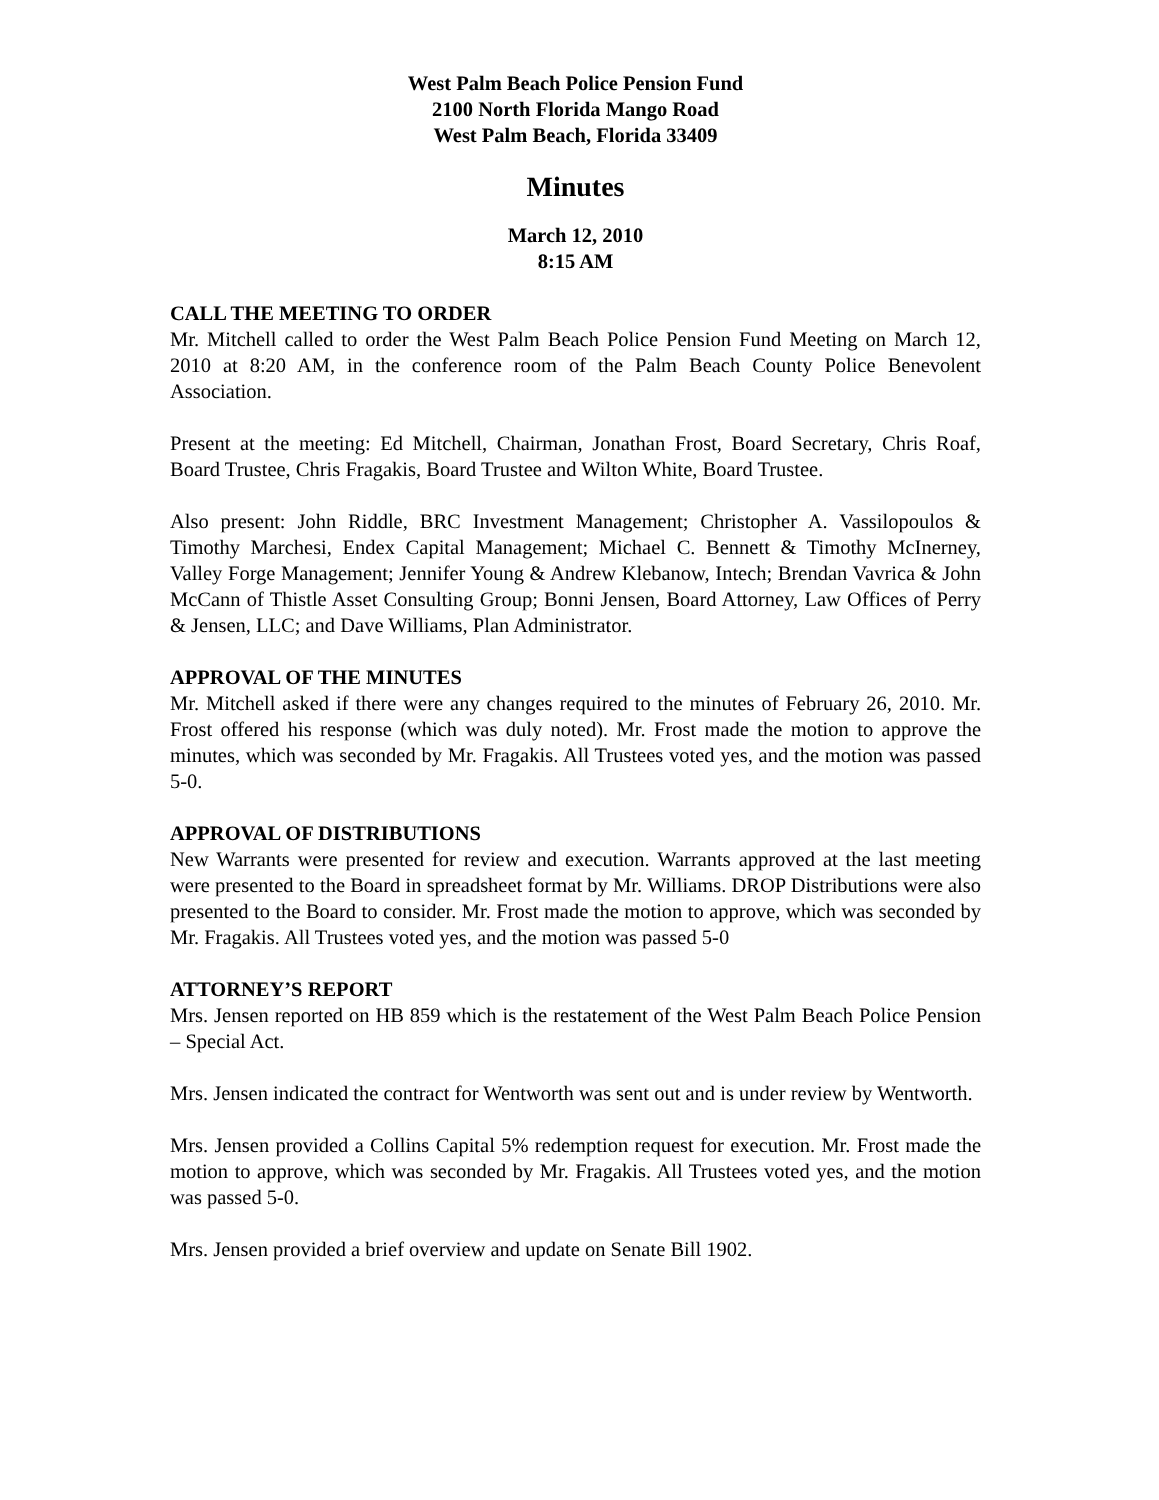West Palm Beach Police Pension Fund
2100 North Florida Mango Road
West Palm Beach, Florida 33409
Minutes
March 12, 2010
8:15 AM
CALL THE MEETING TO ORDER
Mr. Mitchell called to order the West Palm Beach Police Pension Fund Meeting on March 12, 2010 at 8:20 AM, in the conference room of the Palm Beach County Police Benevolent Association.
Present at the meeting: Ed Mitchell, Chairman, Jonathan Frost, Board Secretary, Chris Roaf, Board Trustee, Chris Fragakis, Board Trustee and Wilton White, Board Trustee.
Also present: John Riddle, BRC Investment Management; Christopher A. Vassilopoulos & Timothy Marchesi, Endex Capital Management; Michael C. Bennett & Timothy McInerney, Valley Forge Management; Jennifer Young & Andrew Klebanow, Intech; Brendan Vavrica & John McCann of Thistle Asset Consulting Group; Bonni Jensen, Board Attorney, Law Offices of Perry & Jensen, LLC; and Dave Williams, Plan Administrator.
APPROVAL OF THE MINUTES
Mr. Mitchell asked if there were any changes required to the minutes of February 26, 2010. Mr. Frost offered his response (which was duly noted). Mr. Frost made the motion to approve the minutes, which was seconded by Mr. Fragakis. All Trustees voted yes, and the motion was passed 5-0.
APPROVAL OF DISTRIBUTIONS
New Warrants were presented for review and execution. Warrants approved at the last meeting were presented to the Board in spreadsheet format by Mr. Williams. DROP Distributions were also presented to the Board to consider. Mr. Frost made the motion to approve, which was seconded by Mr. Fragakis. All Trustees voted yes, and the motion was passed 5-0
ATTORNEY’S REPORT
Mrs. Jensen reported on HB 859 which is the restatement of the West Palm Beach Police Pension – Special Act.
Mrs. Jensen indicated the contract for Wentworth was sent out and is under review by Wentworth.
Mrs. Jensen provided a Collins Capital 5% redemption request for execution. Mr. Frost made the motion to approve, which was seconded by Mr. Fragakis. All Trustees voted yes, and the motion was passed 5-0.
Mrs. Jensen provided a brief overview and update on Senate Bill 1902.